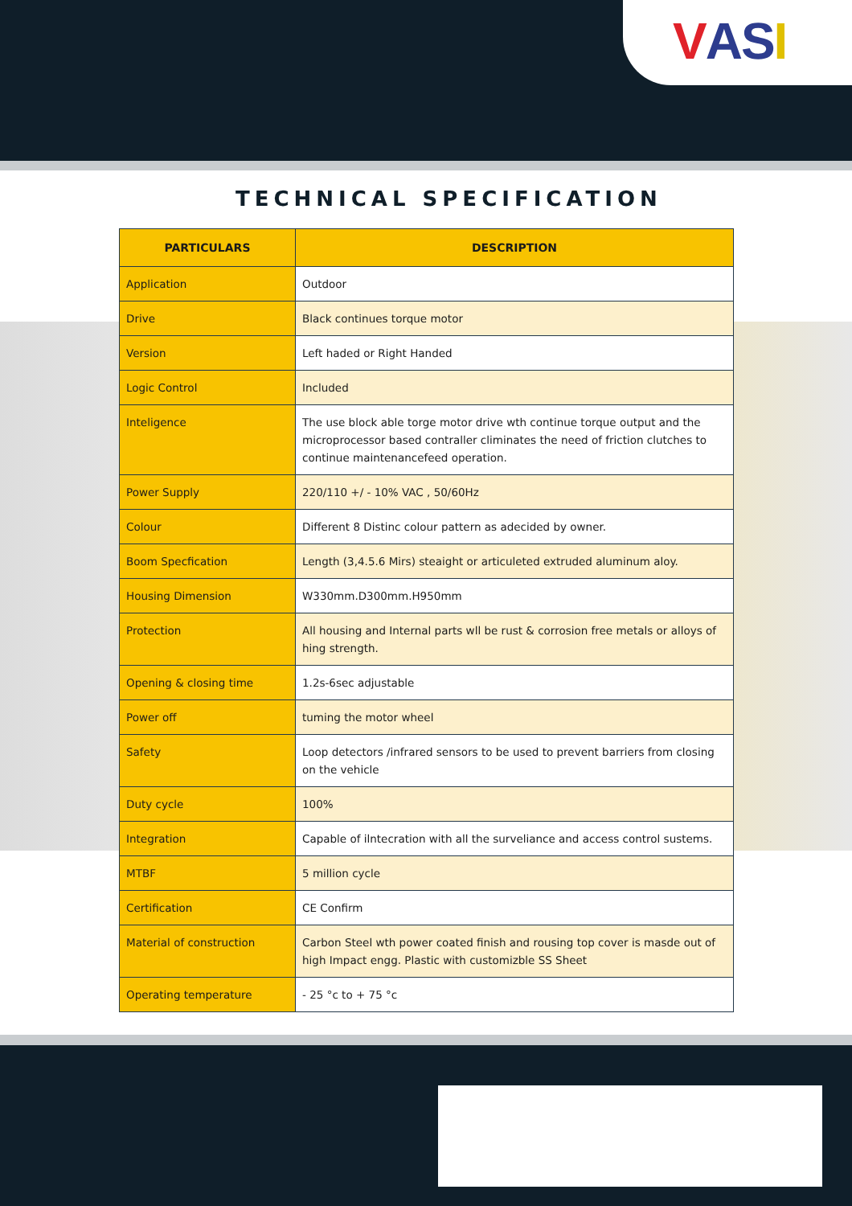VAS I
TECHNICAL SPECIFICATION
| PARTICULARS | DESCRIPTION |
| --- | --- |
| Application | Outdoor |
| Drive | Black continues torque motor |
| Version | Left haded or Right Handed |
| Logic Control | Included |
| Inteligence | The use block able torge motor drive wth continue torque output and the microprocessor based contraller climinates the need of friction clutches to continue maintenancefeed operation. |
| Power Supply | 220/110 +/ - 10% VAC , 50/60Hz |
| Colour | Different 8 Distinc colour pattern as adecided by owner. |
| Boom Specfication | Length (3,4.5.6 Mirs) steaight or articuleted extruded aluminum aloy. |
| Housing Dimension | W330mm.D300mm.H950mm |
| Protection | All housing and Internal parts wll be rust & corrosion free metals or alloys of hing strength. |
| Opening & closing time | 1.2s-6sec adjustable |
| Power off | tuming the motor wheel |
| Safety | Loop detectors /infrared sensors to be used to prevent barriers from closing on the vehicle |
| Duty cycle | 100% |
| Integration | Capable of ilntecration with all the surveliance and access control sustems. |
| MTBF | 5 million cycle |
| Certification | CE Confirm |
| Material of construction | Carbon Steel wth power coated finish and rousing top cover is masde out of high Impact engg. Plastic with customizble SS Sheet |
| Operating temperature | - 25 °c to + 75 °c |